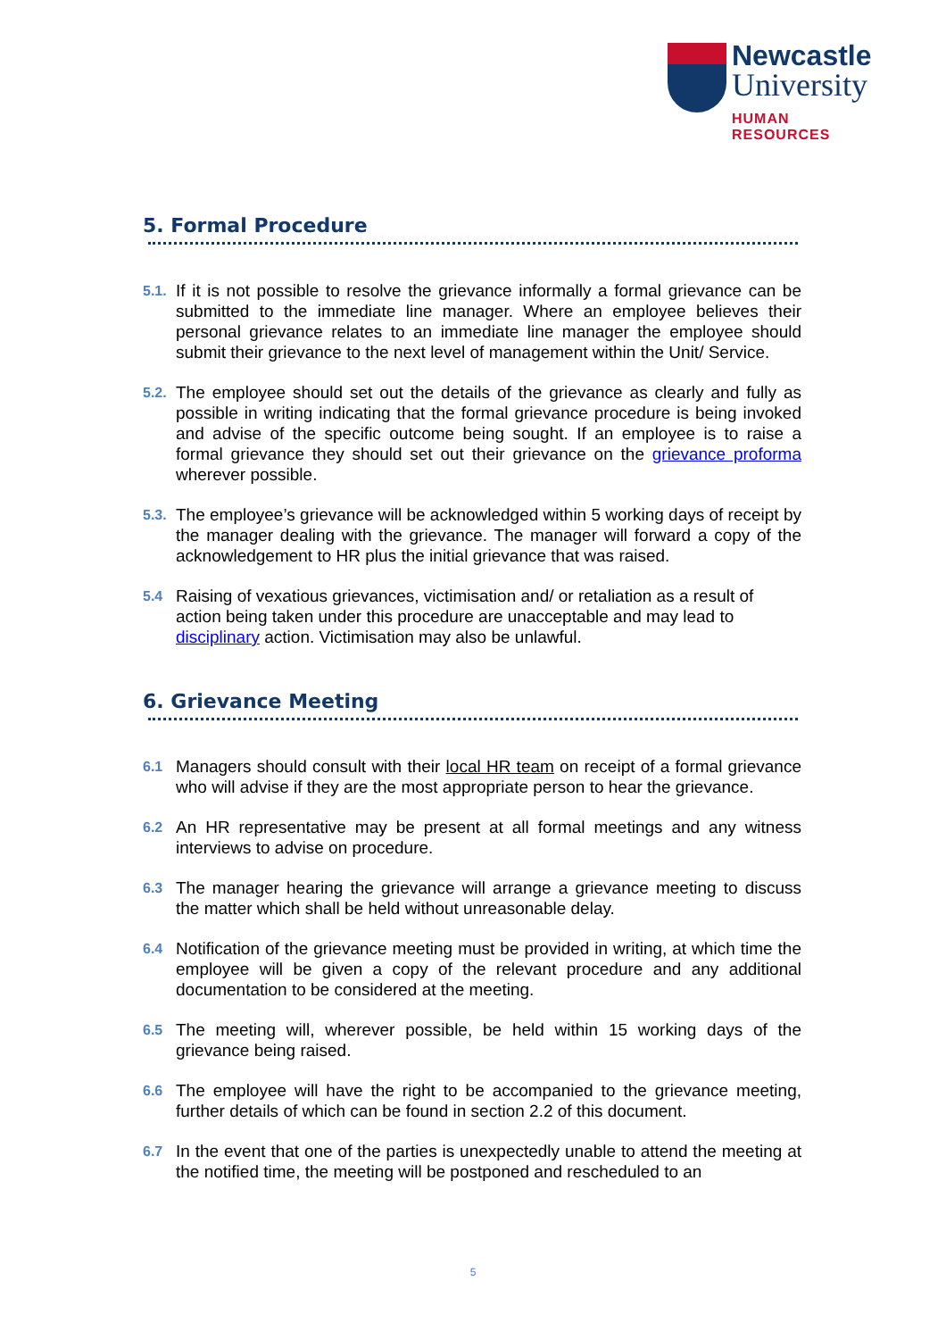Newcastle
University
HUMAN RESOURCES
5. Formal Procedure
5.1. If it is not possible to resolve the grievance informally a formal grievance can be submitted to the immediate line manager. Where an employee believes their personal grievance relates to an immediate line manager the employee should submit their grievance to the next level of management within the Unit/ Service.
5.2. The employee should set out the details of the grievance as clearly and fully as possible in writing indicating that the formal grievance procedure is being invoked and advise of the specific outcome being sought. If an employee is to raise a formal grievance they should set out their grievance on the grievance proforma wherever possible.
5.3. The employee’s grievance will be acknowledged within 5 working days of receipt by the manager dealing with the grievance. The manager will forward a copy of the acknowledgement to HR plus the initial grievance that was raised.
5.4 Raising of vexatious grievances, victimisation and/ or retaliation as a result of action being taken under this procedure are unacceptable and may lead to disciplinary action. Victimisation may also be unlawful.
6. Grievance Meeting
6.1 Managers should consult with their local HR team on receipt of a formal grievance who will advise if they are the most appropriate person to hear the grievance.
6.2 An HR representative may be present at all formal meetings and any witness interviews to advise on procedure.
6.3 The manager hearing the grievance will arrange a grievance meeting to discuss the matter which shall be held without unreasonable delay.
6.4 Notification of the grievance meeting must be provided in writing, at which time the employee will be given a copy of the relevant procedure and any additional documentation to be considered at the meeting.
6.5 The meeting will, wherever possible, be held within 15 working days of the grievance being raised.
6.6 The employee will have the right to be accompanied to the grievance meeting, further details of which can be found in section 2.2 of this document.
6.7 In the event that one of the parties is unexpectedly unable to attend the meeting at the notified time, the meeting will be postponed and rescheduled to an
5